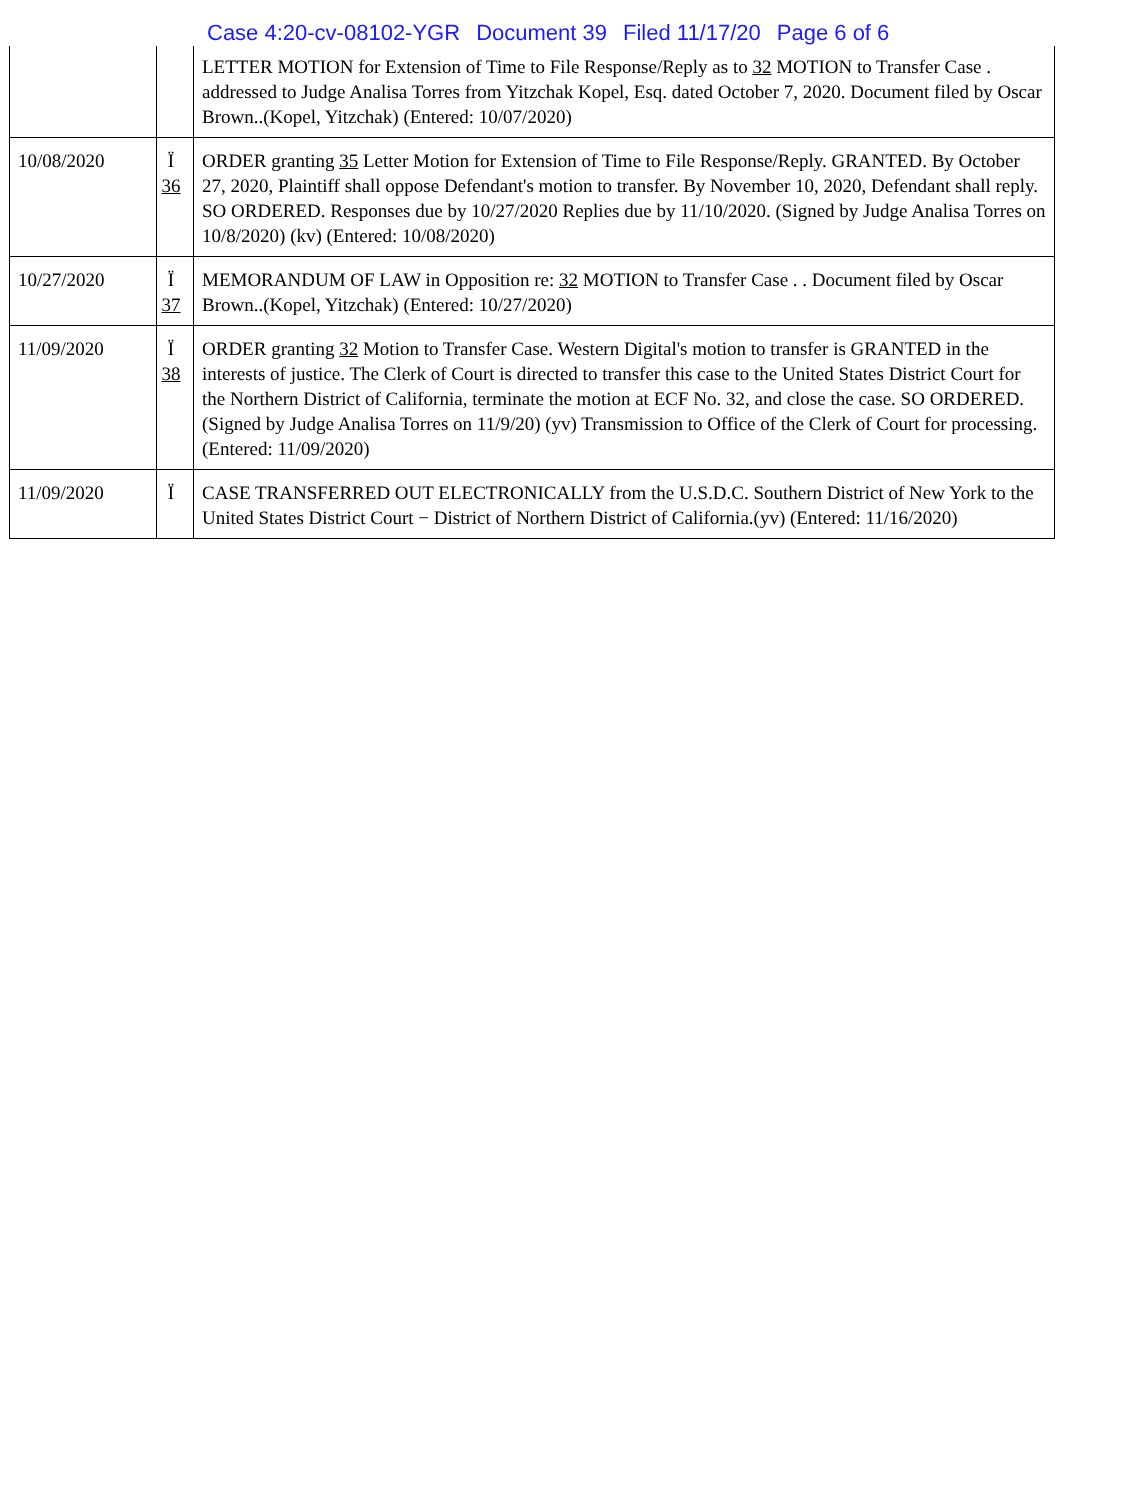Case 4:20-cv-08102-YGR Document 39 Filed 11/17/20 Page 6 of 6
| | | LETTER MOTION for Extension of Time to File Response/Reply as to 32 MOTION to Transfer Case . addressed to Judge Analisa Torres from Yitzchak Kopel, Esq. dated October 7, 2020. Document filed by Oscar Brown..(Kopel, Yitzchak) (Entered: 10/07/2020) |
| 10/08/2020 | Ï 36 | ORDER granting 35 Letter Motion for Extension of Time to File Response/Reply. GRANTED. By October 27, 2020, Plaintiff shall oppose Defendant's motion to transfer. By November 10, 2020, Defendant shall reply. SO ORDERED. Responses due by 10/27/2020 Replies due by 11/10/2020. (Signed by Judge Analisa Torres on 10/8/2020) (kv) (Entered: 10/08/2020) |
| 10/27/2020 | Ï 37 | MEMORANDUM OF LAW in Opposition re: 32 MOTION to Transfer Case . . Document filed by Oscar Brown..(Kopel, Yitzchak) (Entered: 10/27/2020) |
| 11/09/2020 | Ï 38 | ORDER granting 32 Motion to Transfer Case. Western Digital's motion to transfer is GRANTED in the interests of justice. The Clerk of Court is directed to transfer this case to the United States District Court for the Northern District of California, terminate the motion at ECF No. 32, and close the case. SO ORDERED. (Signed by Judge Analisa Torres on 11/9/20) (yv) Transmission to Office of the Clerk of Court for processing. (Entered: 11/09/2020) |
| 11/09/2020 | Ï | CASE TRANSFERRED OUT ELECTRONICALLY from the U.S.D.C. Southern District of New York to the United States District Court − District of Northern District of California.(yv) (Entered: 11/16/2020) |